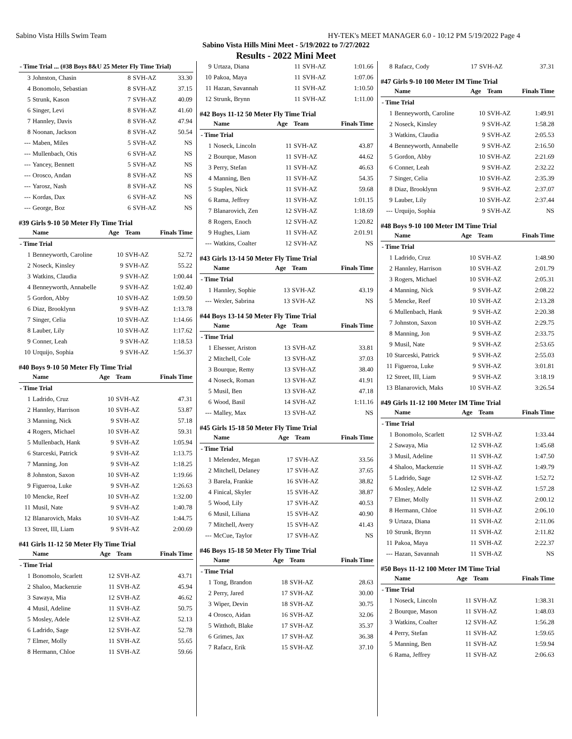Sabino Vista Hills Swim Team HY-TEK's MEET MANAGER 6.0 - 10:12 PM 5/19/2022 Page 4
Sabino Vista Hills Mini Meet - 5/19/2022 to 7/27/2022
Results - 2022 Mini Meet
| - Time Trial ... (#38 Boys 8&U 25 Meter Fly Time Trial) | | | | |
| 3 | Johnston, Chasin | 8 | SVH-AZ | 33.30 |
| 4 | Bonomolo, Sebastian | 8 | SVH-AZ | 37.15 |
| 5 | Strunk, Kason | 7 | SVH-AZ | 40.09 |
| 6 | Singer, Levi | 8 | SVH-AZ | 41.60 |
| 7 | Hannley, Davis | 8 | SVH-AZ | 47.94 |
| 8 | Noonan, Jackson | 8 | SVH-AZ | 50.54 |
| --- | Maben, Miles | 5 | SVH-AZ | NS |
| --- | Mullenbach, Otis | 6 | SVH-AZ | NS |
| --- | Yancey, Bennett | 5 | SVH-AZ | NS |
| --- | Orosco, Andan | 8 | SVH-AZ | NS |
| --- | Yarosz, Nash | 8 | SVH-AZ | NS |
| --- | Kordas, Dax | 6 | SVH-AZ | NS |
| --- | George, Boz | 6 | SVH-AZ | NS |
#39 Girls 9-10 50 Meter Fly Time Trial
| | Name | Age | Team | Finals Time |
| --- | --- | --- | --- | --- |
| - Time Trial | | | | |
| 1 | Benneyworth, Caroline | 10 | SVH-AZ | 52.72 |
| 2 | Noseck, Kinsley | 9 | SVH-AZ | 55.22 |
| 3 | Watkins, Claudia | 9 | SVH-AZ | 1:00.44 |
| 4 | Benneyworth, Annabelle | 9 | SVH-AZ | 1:02.40 |
| 5 | Gordon, Abby | 10 | SVH-AZ | 1:09.50 |
| 6 | Diaz, Brooklynn | 9 | SVH-AZ | 1:13.78 |
| 7 | Singer, Celia | 10 | SVH-AZ | 1:14.66 |
| 8 | Lauber, Lily | 10 | SVH-AZ | 1:17.62 |
| 9 | Conner, Leah | 9 | SVH-AZ | 1:18.53 |
| 10 | Urquijo, Sophia | 9 | SVH-AZ | 1:56.37 |
#40 Boys 9-10 50 Meter Fly Time Trial
| | Name | Age | Team | Finals Time |
| --- | --- | --- | --- | --- |
| - Time Trial | | | | |
| 1 | Ladrido, Cruz | 10 | SVH-AZ | 47.31 |
| 2 | Hannley, Harrison | 10 | SVH-AZ | 53.87 |
| 3 | Manning, Nick | 9 | SVH-AZ | 57.18 |
| 4 | Rogers, Michael | 10 | SVH-AZ | 59.31 |
| 5 | Mullenbach, Hank | 9 | SVH-AZ | 1:05.94 |
| 6 | Starceski, Patrick | 9 | SVH-AZ | 1:13.75 |
| 7 | Manning, Jon | 9 | SVH-AZ | 1:18.25 |
| 8 | Johnston, Saxon | 10 | SVH-AZ | 1:19.66 |
| 9 | Figueroa, Luke | 9 | SVH-AZ | 1:26.63 |
| 10 | Mencke, Reef | 10 | SVH-AZ | 1:32.00 |
| 11 | Musil, Nate | 9 | SVH-AZ | 1:40.78 |
| 12 | Blanarovich, Maks | 10 | SVH-AZ | 1:44.75 |
| 13 | Street, III, Liam | 9 | SVH-AZ | 2:00.69 |
#41 Girls 11-12 50 Meter Fly Time Trial
| | Name | Age | Team | Finals Time |
| --- | --- | --- | --- | --- |
| - Time Trial | | | | |
| 1 | Bonomolo, Scarlett | 12 | SVH-AZ | 43.71 |
| 2 | Shaloo, Mackenzie | 11 | SVH-AZ | 45.94 |
| 3 | Sawaya, Mia | 12 | SVH-AZ | 46.62 |
| 4 | Musil, Adeline | 11 | SVH-AZ | 50.75 |
| 5 | Mosley, Adele | 12 | SVH-AZ | 52.13 |
| 6 | Ladrido, Sage | 12 | SVH-AZ | 52.78 |
| 7 | Elmer, Molly | 11 | SVH-AZ | 55.65 |
| 8 | Hermann, Chloe | 11 | SVH-AZ | 59.66 |
| 9 | Urtaza, Diana | 11 | SVH-AZ | 1:01.66 |
| 10 | Pakoa, Maya | 11 | SVH-AZ | 1:07.06 |
| 11 | Hazan, Savannah | 11 | SVH-AZ | 1:10.50 |
| 12 | Strunk, Brynn | 11 | SVH-AZ | 1:11.00 |
#42 Boys 11-12 50 Meter Fly Time Trial
| | Name | Age | Team | Finals Time |
| --- | --- | --- | --- | --- |
| - Time Trial | | | | |
| 1 | Noseck, Lincoln | 11 | SVH-AZ | 43.87 |
| 2 | Bourque, Mason | 11 | SVH-AZ | 44.62 |
| 3 | Perry, Stefan | 11 | SVH-AZ | 46.63 |
| 4 | Manning, Ben | 11 | SVH-AZ | 54.35 |
| 5 | Staples, Nick | 11 | SVH-AZ | 59.68 |
| 6 | Rama, Jeffrey | 11 | SVH-AZ | 1:01.15 |
| 7 | Blanarovich, Zen | 12 | SVH-AZ | 1:18.69 |
| 8 | Rogers, Enoch | 12 | SVH-AZ | 1:20.82 |
| 9 | Hughes, Liam | 11 | SVH-AZ | 2:01.91 |
| --- | Watkins, Coalter | 12 | SVH-AZ | NS |
#43 Girls 13-14 50 Meter Fly Time Trial
| | Name | Age | Team | Finals Time |
| --- | --- | --- | --- | --- |
| - Time Trial | | | | |
| 1 | Hannley, Sophie | 13 | SVH-AZ | 43.19 |
| --- | Wexler, Sabrina | 13 | SVH-AZ | NS |
#44 Boys 13-14 50 Meter Fly Time Trial
| | Name | Age | Team | Finals Time |
| --- | --- | --- | --- | --- |
| - Time Trial | | | | |
| 1 | Elsesser, Ariston | 13 | SVH-AZ | 33.81 |
| 2 | Mitchell, Cole | 13 | SVH-AZ | 37.03 |
| 3 | Bourque, Remy | 13 | SVH-AZ | 38.40 |
| 4 | Noseck, Roman | 13 | SVH-AZ | 41.91 |
| 5 | Musil, Ben | 13 | SVH-AZ | 47.18 |
| 6 | Wood, Basil | 14 | SVH-AZ | 1:11.16 |
| --- | Malley, Max | 13 | SVH-AZ | NS |
#45 Girls 15-18 50 Meter Fly Time Trial
| | Name | Age | Team | Finals Time |
| --- | --- | --- | --- | --- |
| - Time Trial | | | | |
| 1 | Melendez, Megan | 17 | SVH-AZ | 33.56 |
| 2 | Mitchell, Delaney | 17 | SVH-AZ | 37.65 |
| 3 | Barela, Frankie | 16 | SVH-AZ | 38.82 |
| 4 | Finical, Skyler | 15 | SVH-AZ | 38.87 |
| 5 | Wood, Lily | 17 | SVH-AZ | 40.53 |
| 6 | Musil, Liliana | 15 | SVH-AZ | 40.90 |
| 7 | Mitchell, Avery | 15 | SVH-AZ | 41.43 |
| --- | McCue, Taylor | 17 | SVH-AZ | NS |
#46 Boys 15-18 50 Meter Fly Time Trial
| | Name | Age | Team | Finals Time |
| --- | --- | --- | --- | --- |
| - Time Trial | | | | |
| 1 | Tong, Brandon | 18 | SVH-AZ | 28.63 |
| 2 | Perry, Jared | 17 | SVH-AZ | 30.00 |
| 3 | Wiper, Devin | 18 | SVH-AZ | 30.75 |
| 4 | Orosco, Aidan | 16 | SVH-AZ | 32.06 |
| 5 | Witthoft, Blake | 17 | SVH-AZ | 35.37 |
| 6 | Grimes, Jax | 17 | SVH-AZ | 36.38 |
| 7 | Rafacz, Erik | 15 | SVH-AZ | 37.10 |
| 8 | Rafacz, Cody | 17 | SVH-AZ | 37.31 |
#47 Girls 9-10 100 Meter IM Time Trial
| | Name | Age | Team | Finals Time |
| --- | --- | --- | --- | --- |
| - Time Trial | | | | |
| 1 | Benneyworth, Caroline | 10 | SVH-AZ | 1:49.91 |
| 2 | Noseck, Kinsley | 9 | SVH-AZ | 1:58.28 |
| 3 | Watkins, Claudia | 9 | SVH-AZ | 2:05.53 |
| 4 | Benneyworth, Annabelle | 9 | SVH-AZ | 2:16.50 |
| 5 | Gordon, Abby | 10 | SVH-AZ | 2:21.69 |
| 6 | Conner, Leah | 9 | SVH-AZ | 2:32.22 |
| 7 | Singer, Celia | 10 | SVH-AZ | 2:35.39 |
| 8 | Diaz, Brooklynn | 9 | SVH-AZ | 2:37.07 |
| 9 | Lauber, Lily | 10 | SVH-AZ | 2:37.44 |
| --- | Urquijo, Sophia | 9 | SVH-AZ | NS |
#48 Boys 9-10 100 Meter IM Time Trial
| | Name | Age | Team | Finals Time |
| --- | --- | --- | --- | --- |
| - Time Trial | | | | |
| 1 | Ladrido, Cruz | 10 | SVH-AZ | 1:48.90 |
| 2 | Hannley, Harrison | 10 | SVH-AZ | 2:01.79 |
| 3 | Rogers, Michael | 10 | SVH-AZ | 2:05.31 |
| 4 | Manning, Nick | 9 | SVH-AZ | 2:08.22 |
| 5 | Mencke, Reef | 10 | SVH-AZ | 2:13.28 |
| 6 | Mullenbach, Hank | 9 | SVH-AZ | 2:20.38 |
| 7 | Johnston, Saxon | 10 | SVH-AZ | 2:29.75 |
| 8 | Manning, Jon | 9 | SVH-AZ | 2:33.75 |
| 9 | Musil, Nate | 9 | SVH-AZ | 2:53.65 |
| 10 | Starceski, Patrick | 9 | SVH-AZ | 2:55.03 |
| 11 | Figueroa, Luke | 9 | SVH-AZ | 3:01.81 |
| 12 | Street, III, Liam | 9 | SVH-AZ | 3:18.19 |
| 13 | Blanarovich, Maks | 10 | SVH-AZ | 3:26.54 |
#49 Girls 11-12 100 Meter IM Time Trial
| | Name | Age | Team | Finals Time |
| --- | --- | --- | --- | --- |
| - Time Trial | | | | |
| 1 | Bonomolo, Scarlett | 12 | SVH-AZ | 1:33.44 |
| 2 | Sawaya, Mia | 12 | SVH-AZ | 1:45.68 |
| 3 | Musil, Adeline | 11 | SVH-AZ | 1:47.50 |
| 4 | Shaloo, Mackenzie | 11 | SVH-AZ | 1:49.79 |
| 5 | Ladrido, Sage | 12 | SVH-AZ | 1:52.72 |
| 6 | Mosley, Adele | 12 | SVH-AZ | 1:57.28 |
| 7 | Elmer, Molly | 11 | SVH-AZ | 2:00.12 |
| 8 | Hermann, Chloe | 11 | SVH-AZ | 2:06.10 |
| 9 | Urtaza, Diana | 11 | SVH-AZ | 2:11.06 |
| 10 | Strunk, Brynn | 11 | SVH-AZ | 2:11.82 |
| 11 | Pakoa, Maya | 11 | SVH-AZ | 2:22.37 |
| --- | Hazan, Savannah | 11 | SVH-AZ | NS |
#50 Boys 11-12 100 Meter IM Time Trial
| | Name | Age | Team | Finals Time |
| --- | --- | --- | --- | --- |
| - Time Trial | | | | |
| 1 | Noseck, Lincoln | 11 | SVH-AZ | 1:38.31 |
| 2 | Bourque, Mason | 11 | SVH-AZ | 1:48.03 |
| 3 | Watkins, Coalter | 12 | SVH-AZ | 1:56.28 |
| 4 | Perry, Stefan | 11 | SVH-AZ | 1:59.65 |
| 5 | Manning, Ben | 11 | SVH-AZ | 1:59.94 |
| 6 | Rama, Jeffrey | 11 | SVH-AZ | 2:06.63 |